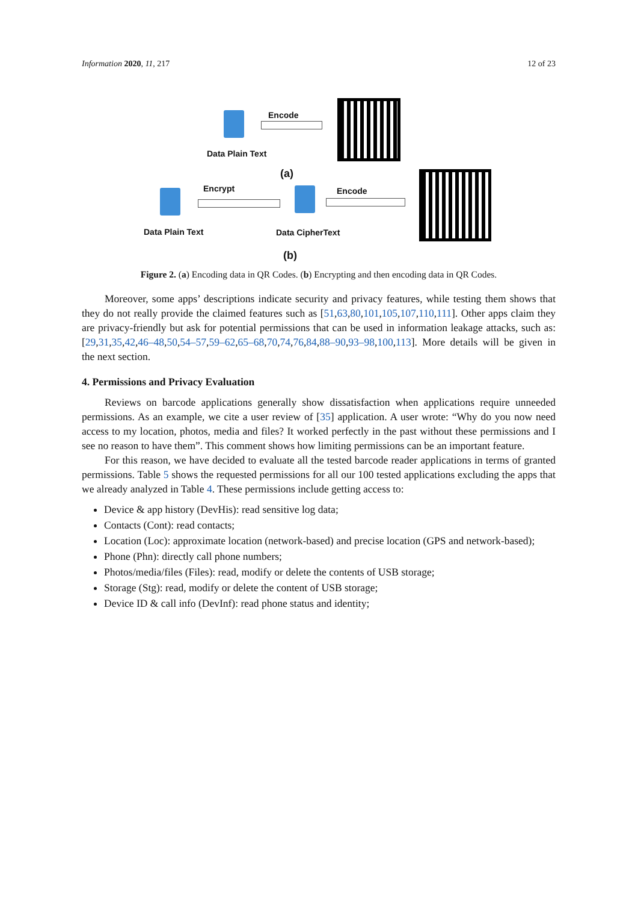Information 2020, 11, 217 12 of 23
Encode
Data Plain Text
(a)
Encrypt Encode
Data Plain Text Data CipherText
(b)
Figure 2. (a) Encoding data in QR Codes. (b) Encrypting and then encoding data in QR Codes.
Moreover, some apps’ descriptions indicate security and privacy features, while testing them shows that they do not really provide the claimed features such as [51,63,80,101,105,107,110,111]. Other apps claim they are privacy-friendly but ask for potential permissions that can be used in information leakage attacks, such as: [29,31,35,42,46–48,50,54–57,59–62,65–68,70,74,76,84,88–90,93–98,100,113]. More details will be given in the next section.
4. Permissions and Privacy Evaluation
Reviews on barcode applications generally show dissatisfaction when applications require unneeded permissions. As an example, we cite a user review of [35] application. A user wrote: “Why do you now need access to my location, photos, media and files? It worked perfectly in the past without these permissions and I see no reason to have them”. This comment shows how limiting permissions can be an important feature.
For this reason, we have decided to evaluate all the tested barcode reader applications in terms of granted permissions. Table 5 shows the requested permissions for all our 100 tested applications excluding the apps that we already analyzed in Table 4. These permissions include getting access to:
Device & app history (DevHis): read sensitive log data;
Contacts (Cont): read contacts;
Location (Loc): approximate location (network-based) and precise location (GPS and network-based);
Phone (Phn): directly call phone numbers;
Photos/media/files (Files): read, modify or delete the contents of USB storage;
Storage (Stg): read, modify or delete the content of USB storage;
Device ID & call info (DevInf): read phone status and identity;